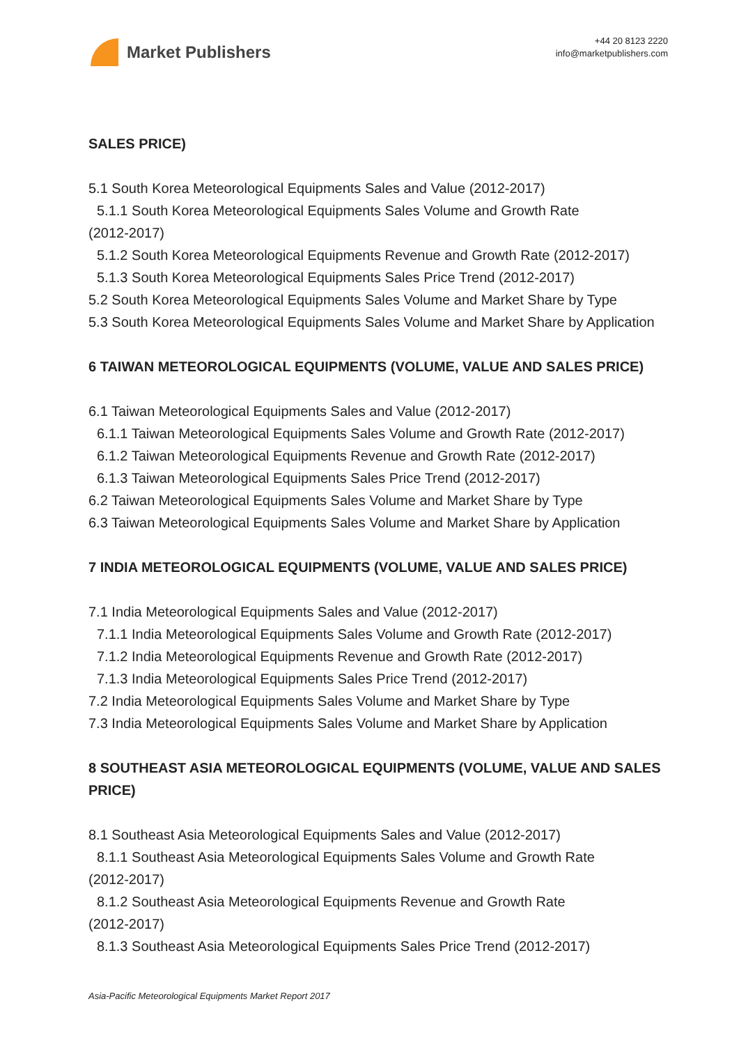Market Publishers
+44 20 8123 2220
info@marketpublishers.com
SALES PRICE)
5.1 South Korea Meteorological Equipments Sales and Value (2012-2017)
5.1.1 South Korea Meteorological Equipments Sales Volume and Growth Rate
(2012-2017)
5.1.2 South Korea Meteorological Equipments Revenue and Growth Rate (2012-2017)
5.1.3 South Korea Meteorological Equipments Sales Price Trend (2012-2017)
5.2 South Korea Meteorological Equipments Sales Volume and Market Share by Type
5.3 South Korea Meteorological Equipments Sales Volume and Market Share by Application
6 TAIWAN METEOROLOGICAL EQUIPMENTS (VOLUME, VALUE AND SALES PRICE)
6.1 Taiwan Meteorological Equipments Sales and Value (2012-2017)
6.1.1 Taiwan Meteorological Equipments Sales Volume and Growth Rate (2012-2017)
6.1.2 Taiwan Meteorological Equipments Revenue and Growth Rate (2012-2017)
6.1.3 Taiwan Meteorological Equipments Sales Price Trend (2012-2017)
6.2 Taiwan Meteorological Equipments Sales Volume and Market Share by Type
6.3 Taiwan Meteorological Equipments Sales Volume and Market Share by Application
7 INDIA METEOROLOGICAL EQUIPMENTS (VOLUME, VALUE AND SALES PRICE)
7.1 India Meteorological Equipments Sales and Value (2012-2017)
7.1.1 India Meteorological Equipments Sales Volume and Growth Rate (2012-2017)
7.1.2 India Meteorological Equipments Revenue and Growth Rate (2012-2017)
7.1.3 India Meteorological Equipments Sales Price Trend (2012-2017)
7.2 India Meteorological Equipments Sales Volume and Market Share by Type
7.3 India Meteorological Equipments Sales Volume and Market Share by Application
8 SOUTHEAST ASIA METEOROLOGICAL EQUIPMENTS (VOLUME, VALUE AND SALES PRICE)
8.1 Southeast Asia Meteorological Equipments Sales and Value (2012-2017)
8.1.1 Southeast Asia Meteorological Equipments Sales Volume and Growth Rate
(2012-2017)
8.1.2 Southeast Asia Meteorological Equipments Revenue and Growth Rate
(2012-2017)
8.1.3 Southeast Asia Meteorological Equipments Sales Price Trend (2012-2017)
Asia-Pacific Meteorological Equipments Market Report 2017